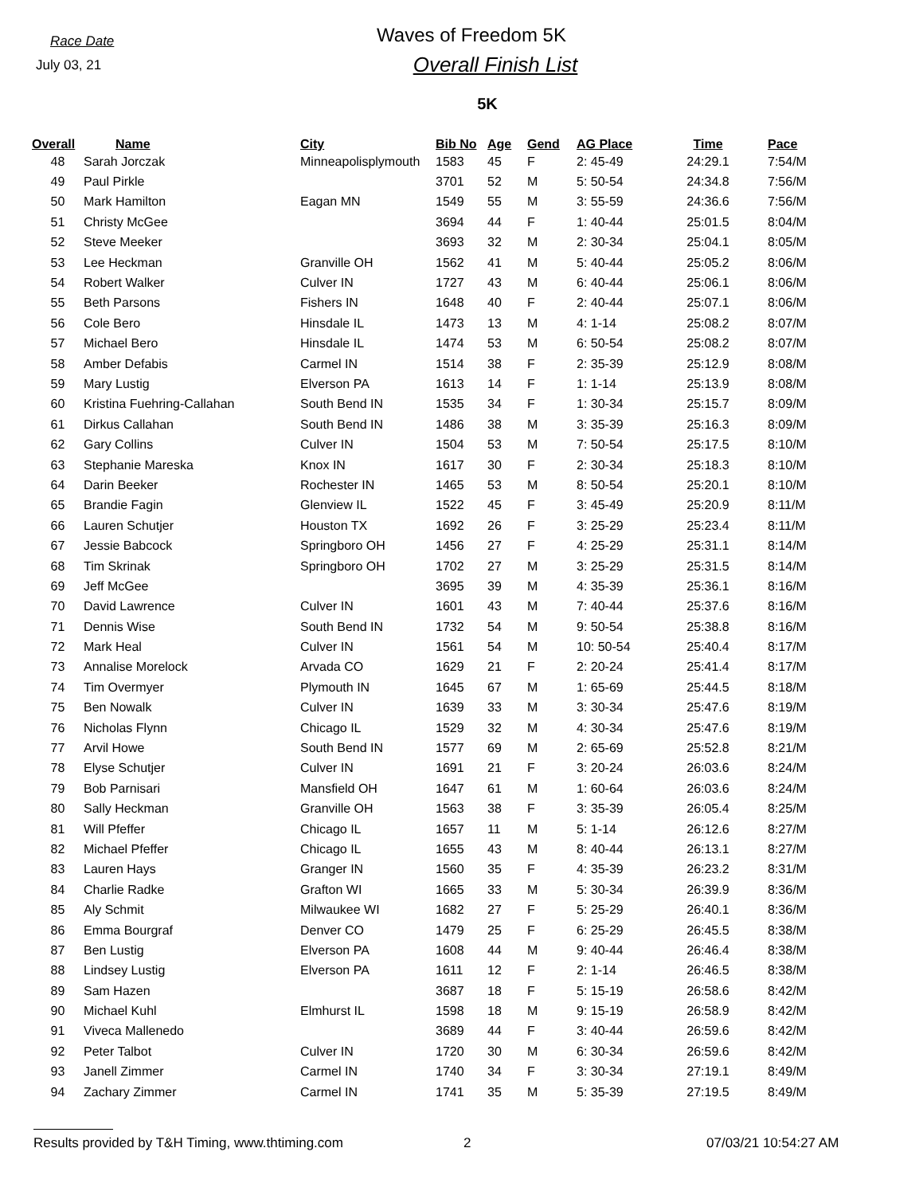Race Date
July 03, 21
Waves of Freedom 5K
Overall Finish List
5K
| Overall | | Name | City | Bib No | Age | Gend | AG Place | Time | Pace |
| --- | --- | --- | --- | --- | --- | --- | --- | --- | --- |
| 48 | Sarah Jorczak | | Minneapolisplymouth | 1583 | 45 | F | 2: 45-49 | 24:29.1 | 7:54/M |
| 49 | Paul Pirkle | | | 3701 | 52 | M | 5: 50-54 | 24:34.8 | 7:56/M |
| 50 | Mark Hamilton | | Eagan MN | 1549 | 55 | M | 3: 55-59 | 24:36.6 | 7:56/M |
| 51 | Christy McGee | | | 3694 | 44 | F | 1: 40-44 | 25:01.5 | 8:04/M |
| 52 | Steve Meeker | | | 3693 | 32 | M | 2: 30-34 | 25:04.1 | 8:05/M |
| 53 | Lee Heckman | | Granville OH | 1562 | 41 | M | 5: 40-44 | 25:05.2 | 8:06/M |
| 54 | Robert Walker | | Culver IN | 1727 | 43 | M | 6: 40-44 | 25:06.1 | 8:06/M |
| 55 | Beth Parsons | | Fishers IN | 1648 | 40 | F | 2: 40-44 | 25:07.1 | 8:06/M |
| 56 | Cole Bero | | Hinsdale IL | 1473 | 13 | M | 4: 1-14 | 25:08.2 | 8:07/M |
| 57 | Michael Bero | | Hinsdale IL | 1474 | 53 | M | 6: 50-54 | 25:08.2 | 8:07/M |
| 58 | Amber Defabis | | Carmel IN | 1514 | 38 | F | 2: 35-39 | 25:12.9 | 8:08/M |
| 59 | Mary Lustig | | Elverson PA | 1613 | 14 | F | 1: 1-14 | 25:13.9 | 8:08/M |
| 60 | Kristina Fuehring-Callahan | | South Bend IN | 1535 | 34 | F | 1: 30-34 | 25:15.7 | 8:09/M |
| 61 | Dirkus Callahan | | South Bend IN | 1486 | 38 | M | 3: 35-39 | 25:16.3 | 8:09/M |
| 62 | Gary Collins | | Culver IN | 1504 | 53 | M | 7: 50-54 | 25:17.5 | 8:10/M |
| 63 | Stephanie Mareska | | Knox IN | 1617 | 30 | F | 2: 30-34 | 25:18.3 | 8:10/M |
| 64 | Darin Beeker | | Rochester IN | 1465 | 53 | M | 8: 50-54 | 25:20.1 | 8:10/M |
| 65 | Brandie Fagin | | Glenview IL | 1522 | 45 | F | 3: 45-49 | 25:20.9 | 8:11/M |
| 66 | Lauren Schutjer | | Houston TX | 1692 | 26 | F | 3: 25-29 | 25:23.4 | 8:11/M |
| 67 | Jessie Babcock | | Springboro OH | 1456 | 27 | F | 4: 25-29 | 25:31.1 | 8:14/M |
| 68 | Tim Skrinak | | Springboro OH | 1702 | 27 | M | 3: 25-29 | 25:31.5 | 8:14/M |
| 69 | Jeff McGee | | | 3695 | 39 | M | 4: 35-39 | 25:36.1 | 8:16/M |
| 70 | David Lawrence | | Culver IN | 1601 | 43 | M | 7: 40-44 | 25:37.6 | 8:16/M |
| 71 | Dennis Wise | | South Bend IN | 1732 | 54 | M | 9: 50-54 | 25:38.8 | 8:16/M |
| 72 | Mark Heal | | Culver IN | 1561 | 54 | M | 10: 50-54 | 25:40.4 | 8:17/M |
| 73 | Annalise Morelock | | Arvada CO | 1629 | 21 | F | 2: 20-24 | 25:41.4 | 8:17/M |
| 74 | Tim Overmyer | | Plymouth IN | 1645 | 67 | M | 1: 65-69 | 25:44.5 | 8:18/M |
| 75 | Ben Nowalk | | Culver IN | 1639 | 33 | M | 3: 30-34 | 25:47.6 | 8:19/M |
| 76 | Nicholas Flynn | | Chicago IL | 1529 | 32 | M | 4: 30-34 | 25:47.6 | 8:19/M |
| 77 | Arvil Howe | | South Bend IN | 1577 | 69 | M | 2: 65-69 | 25:52.8 | 8:21/M |
| 78 | Elyse Schutjer | | Culver IN | 1691 | 21 | F | 3: 20-24 | 26:03.6 | 8:24/M |
| 79 | Bob Parnisari | | Mansfield OH | 1647 | 61 | M | 1: 60-64 | 26:03.6 | 8:24/M |
| 80 | Sally Heckman | | Granville OH | 1563 | 38 | F | 3: 35-39 | 26:05.4 | 8:25/M |
| 81 | Will Pfeffer | | Chicago IL | 1657 | 11 | M | 5: 1-14 | 26:12.6 | 8:27/M |
| 82 | Michael Pfeffer | | Chicago IL | 1655 | 43 | M | 8: 40-44 | 26:13.1 | 8:27/M |
| 83 | Lauren Hays | | Granger IN | 1560 | 35 | F | 4: 35-39 | 26:23.2 | 8:31/M |
| 84 | Charlie Radke | | Grafton WI | 1665 | 33 | M | 5: 30-34 | 26:39.9 | 8:36/M |
| 85 | Aly Schmit | | Milwaukee WI | 1682 | 27 | F | 5: 25-29 | 26:40.1 | 8:36/M |
| 86 | Emma Bourgraf | | Denver CO | 1479 | 25 | F | 6: 25-29 | 26:45.5 | 8:38/M |
| 87 | Ben Lustig | | Elverson PA | 1608 | 44 | M | 9: 40-44 | 26:46.4 | 8:38/M |
| 88 | Lindsey Lustig | | Elverson PA | 1611 | 12 | F | 2: 1-14 | 26:46.5 | 8:38/M |
| 89 | Sam Hazen | | | 3687 | 18 | F | 5: 15-19 | 26:58.6 | 8:42/M |
| 90 | Michael Kuhl | | Elmhurst IL | 1598 | 18 | M | 9: 15-19 | 26:58.9 | 8:42/M |
| 91 | Viveca Mallenedo | | | 3689 | 44 | F | 3: 40-44 | 26:59.6 | 8:42/M |
| 92 | Peter Talbot | | Culver IN | 1720 | 30 | M | 6: 30-34 | 26:59.6 | 8:42/M |
| 93 | Janell Zimmer | | Carmel IN | 1740 | 34 | F | 3: 30-34 | 27:19.1 | 8:49/M |
| 94 | Zachary Zimmer | | Carmel IN | 1741 | 35 | M | 5: 35-39 | 27:19.5 | 8:49/M |
Results provided by T&H Timing, www.thtiming.com 2 07/03/21 10:54:27 AM